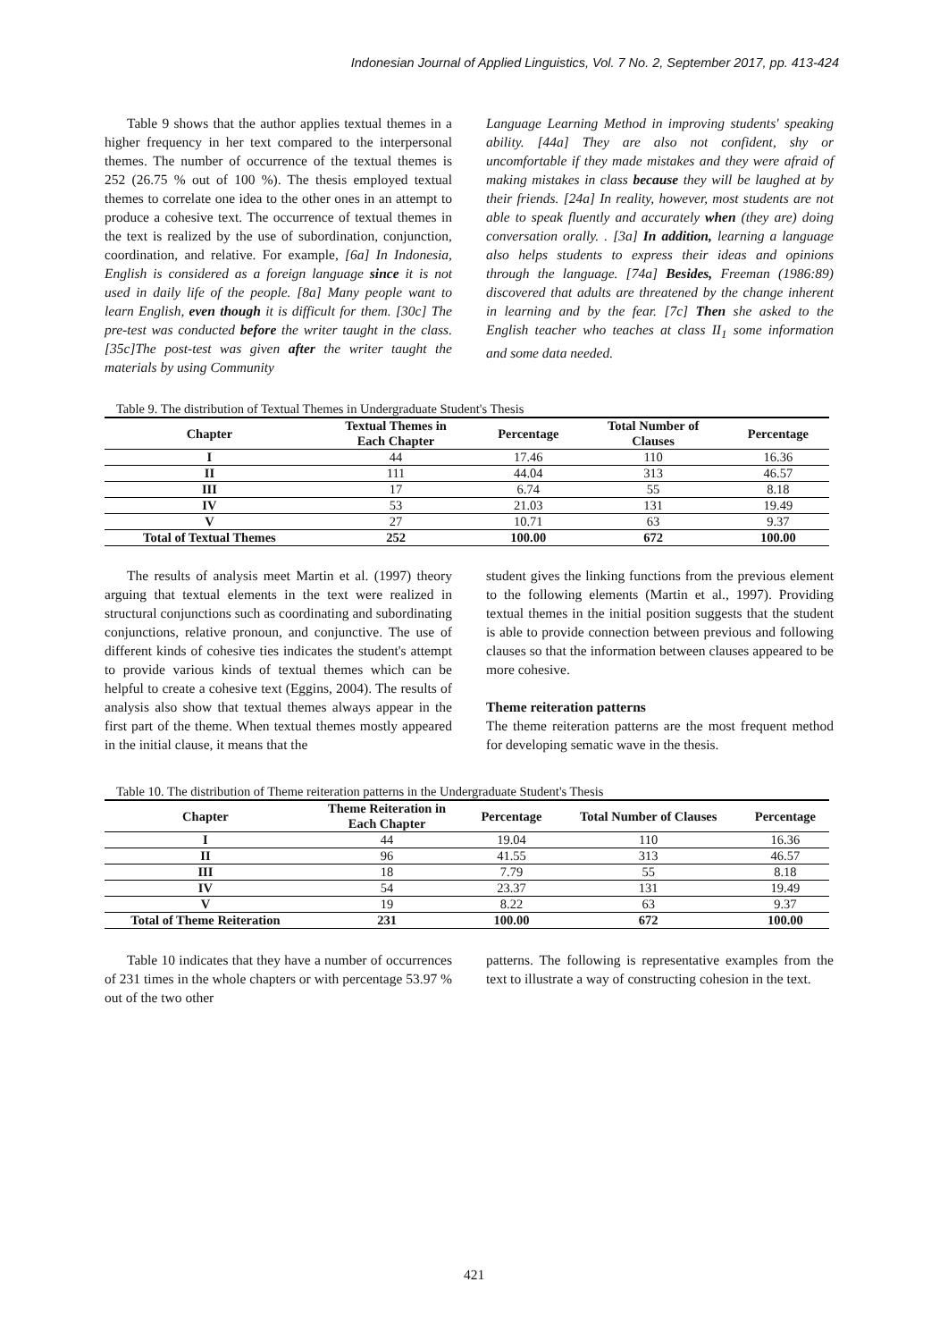Indonesian Journal of Applied Linguistics, Vol. 7 No. 2, September 2017, pp. 413-424
Table 9 shows that the author applies textual themes in a higher frequency in her text compared to the interpersonal themes. The number of occurrence of the textual themes is 252 (26.75 % out of 100 %). The thesis employed textual themes to correlate one idea to the other ones in an attempt to produce a cohesive text. The occurrence of textual themes in the text is realized by the use of subordination, conjunction, coordination, and relative. For example, [6a] In Indonesia, English is considered as a foreign language since it is not used in daily life of the people. [8a] Many people want to learn English, even though it is difficult for them. [30c] The pre-test was conducted before the writer taught in the class. [35c]The post-test was given after the writer taught the materials by using Community
Language Learning Method in improving students' speaking ability. [44a] They are also not confident, shy or uncomfortable if they made mistakes and they were afraid of making mistakes in class because they will be laughed at by their friends. [24a] In reality, however, most students are not able to speak fluently and accurately when (they are) doing conversation orally. . [3a] In addition, learning a language also helps students to express their ideas and opinions through the language. [74a] Besides, Freeman (1986:89) discovered that adults are threatened by the change inherent in learning and by the fear. [7c] Then she asked to the English teacher who teaches at class II<sub>1</sub> some information and some data needed.
Table 9. The distribution of Textual Themes in Undergraduate Student's Thesis
| Chapter | Textual Themes in Each Chapter | Percentage | Total Number of Clauses | Percentage |
| --- | --- | --- | --- | --- |
| I | 44 | 17.46 | 110 | 16.36 |
| II | 111 | 44.04 | 313 | 46.57 |
| III | 17 | 6.74 | 55 | 8.18 |
| IV | 53 | 21.03 | 131 | 19.49 |
| V | 27 | 10.71 | 63 | 9.37 |
| Total of Textual Themes | 252 | 100.00 | 672 | 100.00 |
The results of analysis meet Martin et al. (1997) theory arguing that textual elements in the text were realized in structural conjunctions such as coordinating and subordinating conjunctions, relative pronoun, and conjunctive. The use of different kinds of cohesive ties indicates the student's attempt to provide various kinds of textual themes which can be helpful to create a cohesive text (Eggins, 2004). The results of analysis also show that textual themes always appear in the first part of the theme. When textual themes mostly appeared in the initial clause, it means that the
student gives the linking functions from the previous element to the following elements (Martin et al., 1997). Providing textual themes in the initial position suggests that the student is able to provide connection between previous and following clauses so that the information between clauses appeared to be more cohesive.
Theme reiteration patterns
The theme reiteration patterns are the most frequent method for developing sematic wave in the thesis.
Table 10. The distribution of Theme reiteration patterns in the Undergraduate Student's Thesis
| Chapter | Theme Reiteration in Each Chapter | Percentage | Total Number of Clauses | Percentage |
| --- | --- | --- | --- | --- |
| I | 44 | 19.04 | 110 | 16.36 |
| II | 96 | 41.55 | 313 | 46.57 |
| III | 18 | 7.79 | 55 | 8.18 |
| IV | 54 | 23.37 | 131 | 19.49 |
| V | 19 | 8.22 | 63 | 9.37 |
| Total of Theme Reiteration | 231 | 100.00 | 672 | 100.00 |
Table 10 indicates that they have a number of occurrences of 231 times in the whole chapters or with percentage 53.97 % out of the two other
patterns. The following is representative examples from the text to illustrate a way of constructing cohesion in the text.
421